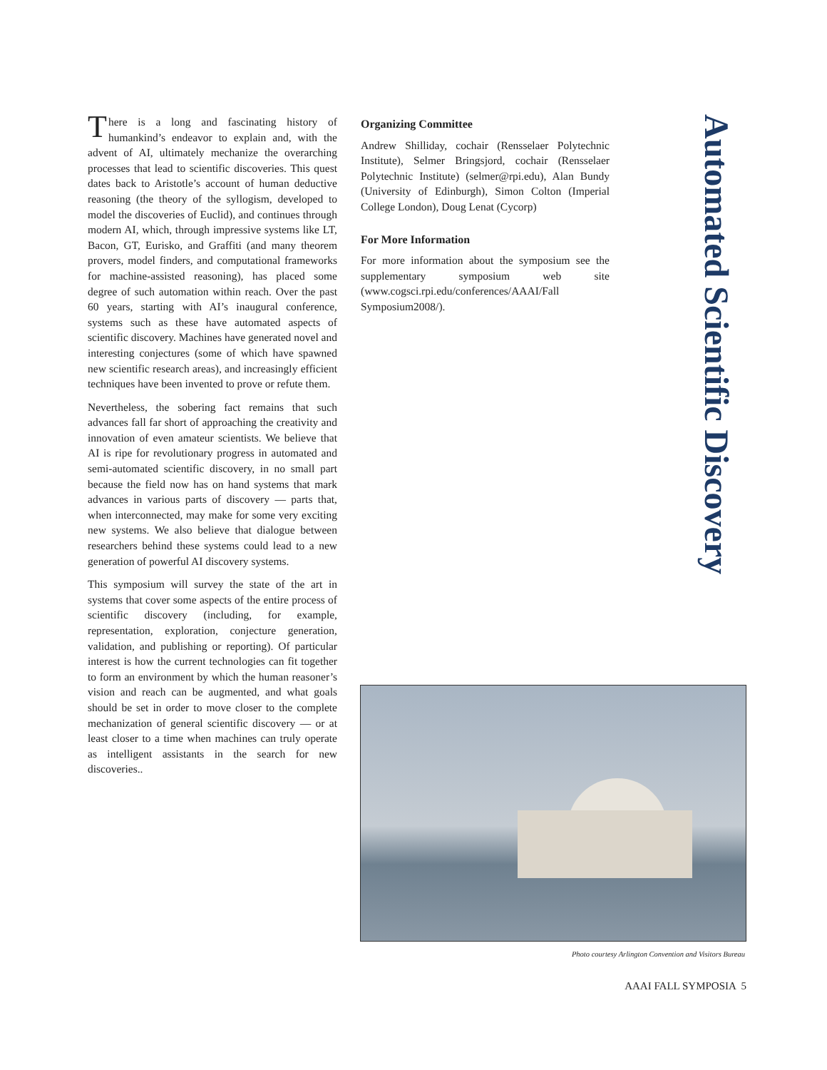There is a long and fascinating history of humankind’s endeavor to explain and, with the advent of AI, ultimately mechanize the overarching processes that lead to scientific discoveries. This quest dates back to Aristotle’s account of human deductive reasoning (the theory of the syllogism, developed to model the discoveries of Euclid), and continues through modern AI, which, through impressive systems like LT, Bacon, GT, Eurisko, and Graffiti (and many theorem provers, model finders, and computational frameworks for machine-assisted reasoning), has placed some degree of such automation within reach. Over the past 60 years, starting with AI’s inaugural conference, systems such as these have automated aspects of scientific discovery. Machines have generated novel and interesting conjectures (some of which have spawned new scientific research areas), and increasingly efficient techniques have been invented to prove or refute them.
Nevertheless, the sobering fact remains that such advances fall far short of approaching the creativity and innovation of even amateur scientists. We believe that AI is ripe for revolutionary progress in automated and semi-automated scientific discovery, in no small part because the field now has on hand systems that mark advances in various parts of discovery — parts that, when interconnected, may make for some very exciting new systems. We also believe that dialogue between researchers behind these systems could lead to a new generation of powerful AI discovery systems.
This symposium will survey the state of the art in systems that cover some aspects of the entire process of scientific discovery (including, for example, representation, exploration, conjecture generation, validation, and publishing or reporting). Of particular interest is how the current technologies can fit together to form an environment by which the human reasoner’s vision and reach can be augmented, and what goals should be set in order to move closer to the complete mechanization of general scientific discovery — or at least closer to a time when machines can truly operate as intelligent assistants in the search for new discoveries..
Organizing Committee
Andrew Shilliday, cochair (Rensselaer Polytechnic Institute), Selmer Bringsjord, cochair (Rensselaer Polytechnic Institute) (selmer@rpi.edu), Alan Bundy (University of Edinburgh), Simon Colton (Imperial College London), Doug Lenat (Cycorp)
For More Information
For more information about the symposium see the supplementary symposium web site (www.cogsci.rpi.edu/conferences/AAAI/Fall Symposium2008/).
Automated Scientific Discovery
Photo courtesy Arlington Convention and Visitors Bureau
AAAI FALL SYMPOSIA 5